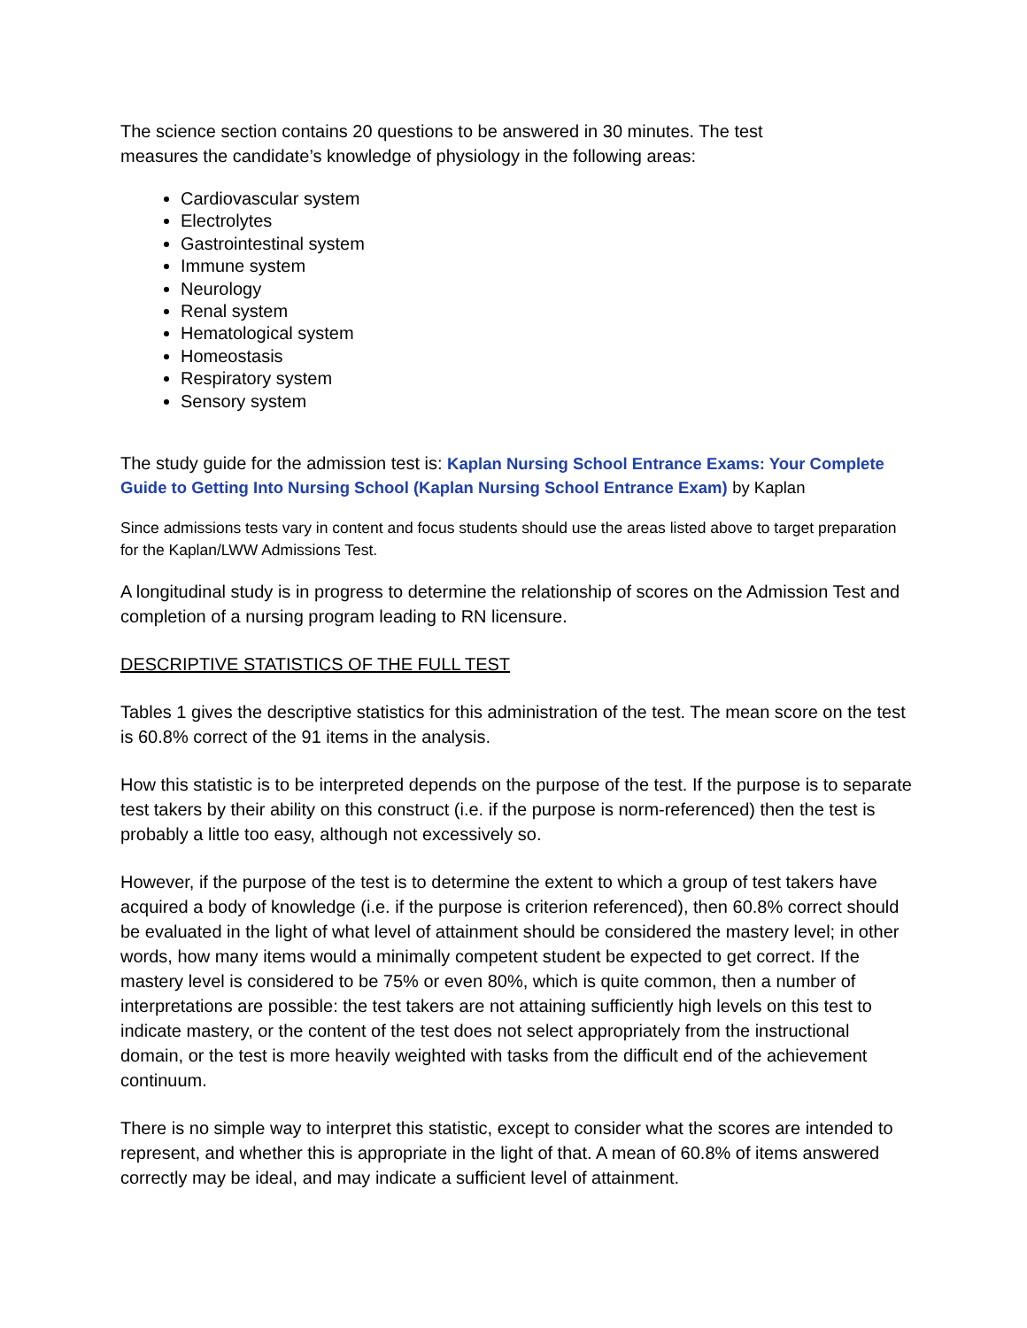The science section contains 20 questions to be answered in 30 minutes. The test
measures the candidate’s knowledge of physiology in the following areas:
Cardiovascular system
Electrolytes
Gastrointestinal system
Immune system
Neurology
Renal system
Hematological system
Homeostasis
Respiratory system
Sensory system
The study guide for the admission test is: Kaplan Nursing School Entrance Exams: Your Complete Guide to Getting Into Nursing School (Kaplan Nursing School Entrance Exam) by Kaplan
Since admissions tests vary in content and focus students should use the areas listed above to target preparation for the Kaplan/LWW Admissions Test.
A longitudinal study is in progress to determine the relationship of scores on the Admission Test and completion of a nursing program leading to RN licensure.
DESCRIPTIVE STATISTICS OF THE FULL TEST
Tables 1 gives the descriptive statistics for this administration of the test. The mean score on the test is 60.8% correct of the 91 items in the analysis.
How this statistic is to be interpreted depends on the purpose of the test. If the purpose is to separate test takers by their ability on this construct (i.e. if the purpose is norm-referenced) then the test is probably a little too easy, although not excessively so.
However, if the purpose of the test is to determine the extent to which a group of test takers have acquired a body of knowledge (i.e. if the purpose is criterion referenced), then 60.8% correct should be evaluated in the light of what level of attainment should be considered the mastery level; in other words, how many items would a minimally competent student be expected to get correct. If the mastery level is considered to be 75% or even 80%, which is quite common, then a number of interpretations are possible: the test takers are not attaining sufficiently high levels on this test to indicate mastery, or the content of the test does not select appropriately from the instructional domain, or the test is more heavily weighted with tasks from the difficult end of the achievement continuum.
There is no simple way to interpret this statistic, except to consider what the scores are intended to represent, and whether this is appropriate in the light of that. A mean of 60.8% of items answered correctly may be ideal, and may indicate a sufficient level of attainment.